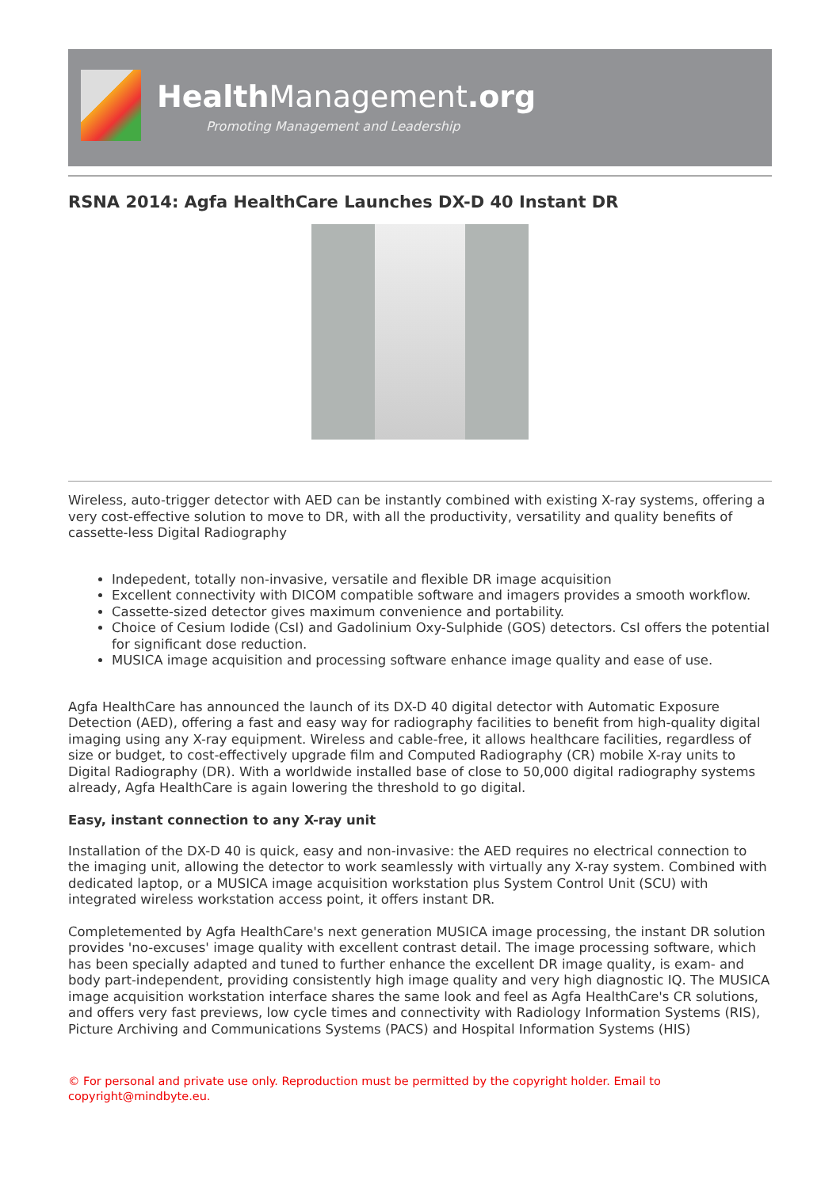Health Management.org
Promoting Management and Leadership
RSNA 2014: Agfa HealthCare Launches DX-D 40 Instant DR
Wireless, auto-trigger detector with AED can be instantly combined with existing X-ray systems, offering a very cost-effective solution to move to DR, with all the productivity, versatility and quality benefits of cassette-less Digital Radiography
Indepedent, totally non-invasive, versatile and flexible DR image acquisition
Excellent connectivity with DICOM compatible software and imagers provides a smooth workflow.
Cassette-sized detector gives maximum convenience and portability.
Choice of Cesium Iodide (CsI) and Gadolinium Oxy-Sulphide (GOS) detectors. CsI offers the potential for significant dose reduction.
MUSICA image acquisition and processing software enhance image quality and ease of use.
Agfa HealthCare has announced the launch of its DX-D 40 digital detector with Automatic Exposure Detection (AED), offering a fast and easy way for radiography facilities to benefit from high-quality digital imaging using any X-ray equipment. Wireless and cable-free, it allows healthcare facilities, regardless of size or budget, to cost-effectively upgrade film and Computed Radiography (CR) mobile X-ray units to Digital Radiography (DR). With a worldwide installed base of close to 50,000 digital radiography systems already, Agfa HealthCare is again lowering the threshold to go digital.
Easy, instant connection to any X-ray unit
Installation of the DX-D 40 is quick, easy and non-invasive: the AED requires no electrical connection to the imaging unit, allowing the detector to work seamlessly with virtually any X-ray system. Combined with dedicated laptop, or a MUSICA image acquisition workstation plus System Control Unit (SCU) with integrated wireless workstation access point, it offers instant DR.
Completemented by Agfa HealthCare's next generation MUSICA image processing, the instant DR solution provides 'no-excuses' image quality with excellent contrast detail. The image processing software, which has been specially adapted and tuned to further enhance the excellent DR image quality, is exam- and body part-independent, providing consistently high image quality and very high diagnostic IQ. The MUSICA image acquisition workstation interface shares the same look and feel as Agfa HealthCare's CR solutions, and offers very fast previews, low cycle times and connectivity with Radiology Information Systems (RIS), Picture Archiving and Communications Systems (PACS) and Hospital Information Systems (HIS)
© For personal and private use only. Reproduction must be permitted by the copyright holder. Email to copyright@mindbyte.eu.